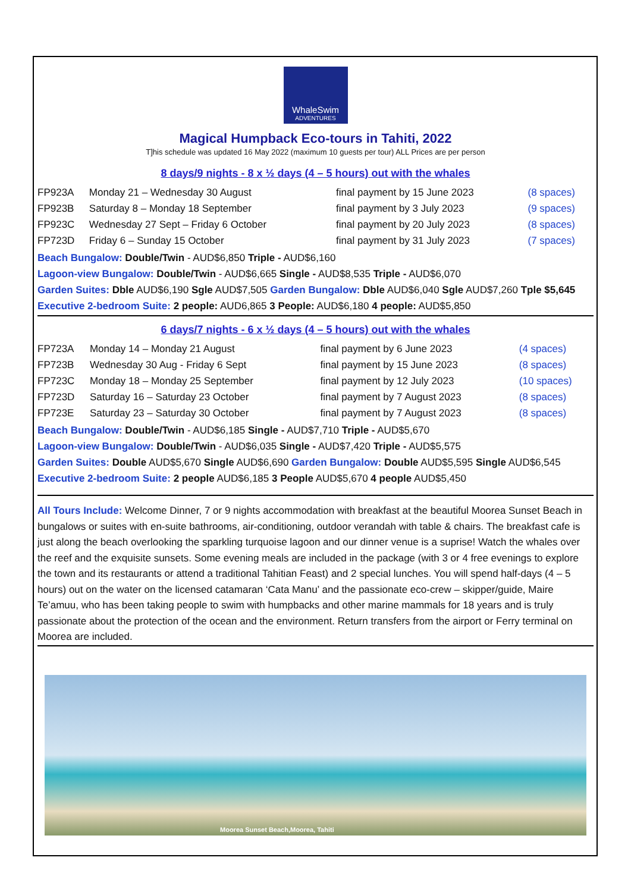WhaleSwim
ADVENTURES
Magical Humpback Eco-tours in Tahiti, 2022
T]his schedule was updated 16 May 2022 (maximum 10 guests per tour) ALL Prices are per person
8 days/9 nights - 8 x ½ days (4 – 5 hours) out with the whales
| FP923A | Monday 21 – Wednesday 30 August | final payment by 15 June 2023 | (8 spaces) |
| FP923B | Saturday 8 – Monday 18 September | final payment by 3 July 2023 | (9 spaces) |
| FP923C | Wednesday 27 Sept – Friday 6 October | final payment by 20 July 2023 | (8 spaces) |
| FP723D | Friday 6 – Sunday 15 October | final payment by 31 July 2023 | (7 spaces) |
Beach Bungalow: Double/Twin - AUD$6,850 Triple - AUD$6,160
Lagoon-view Bungalow: Double/Twin - AUD$6,665 Single - AUD$8,535 Triple - AUD$6,070
Garden Suites: Dble AUD$6,190 Sgle AUD$7,505 Garden Bungalow: Dble AUD$6,040 Sgle AUD$7,260 Tple $5,645
Executive 2-bedroom Suite: 2 people: AUD6,865 3 People: AUD$6,180 4 people: AUD$5,850
6 days/7 nights - 6 x ½ days (4 – 5 hours) out with the whales
| FP723A | Monday 14 – Monday 21 August | final payment by 6 June 2023 | (4 spaces) |
| FP723B | Wednesday 30 Aug - Friday 6 Sept | final payment by 15 June 2023 | (8 spaces) |
| FP723C | Monday 18 – Monday 25 September | final payment by 12 July 2023 | (10 spaces) |
| FP723D | Saturday 16 – Saturday 23 October | final payment by 7 August 2023 | (8 spaces) |
| FP723E | Saturday 23 – Saturday 30 October | final payment by 7 August 2023 | (8 spaces) |
Beach Bungalow: Double/Twin - AUD$6,185 Single - AUD$7,710 Triple - AUD$5,670
Lagoon-view Bungalow: Double/Twin - AUD$6,035 Single - AUD$7,420 Triple - AUD$5,575
Garden Suites: Double AUD$5,670 Single AUD$6,690 Garden Bungalow: Double AUD$5,595 Single AUD$6,545
Executive 2-bedroom Suite: 2 people AUD$6,185 3 People AUD$5,670 4 people AUD$5,450
All Tours Include: Welcome Dinner, 7 or 9 nights accommodation with breakfast at the beautiful Moorea Sunset Beach in bungalows or suites with en-suite bathrooms, air-conditioning, outdoor verandah with table & chairs. The breakfast cafe is just along the beach overlooking the sparkling turquoise lagoon and our dinner venue is a suprise! Watch the whales over the reef and the exquisite sunsets. Some evening meals are included in the package (with 3 or 4 free evenings to explore the town and its restaurants or attend a traditional Tahitian Feast) and 2 special lunches. You will spend half-days (4 – 5 hours) out on the water on the licensed catamaran ‘Cata Manu’ and the passionate eco-crew – skipper/guide, Maire Te’amuu, who has been taking people to swim with humpbacks and other marine mammals for 18 years and is truly passionate about the protection of the ocean and the environment. Return transfers from the airport or Ferry terminal on Moorea are included.
Moorea Sunset Beach,Moorea, Tahiti